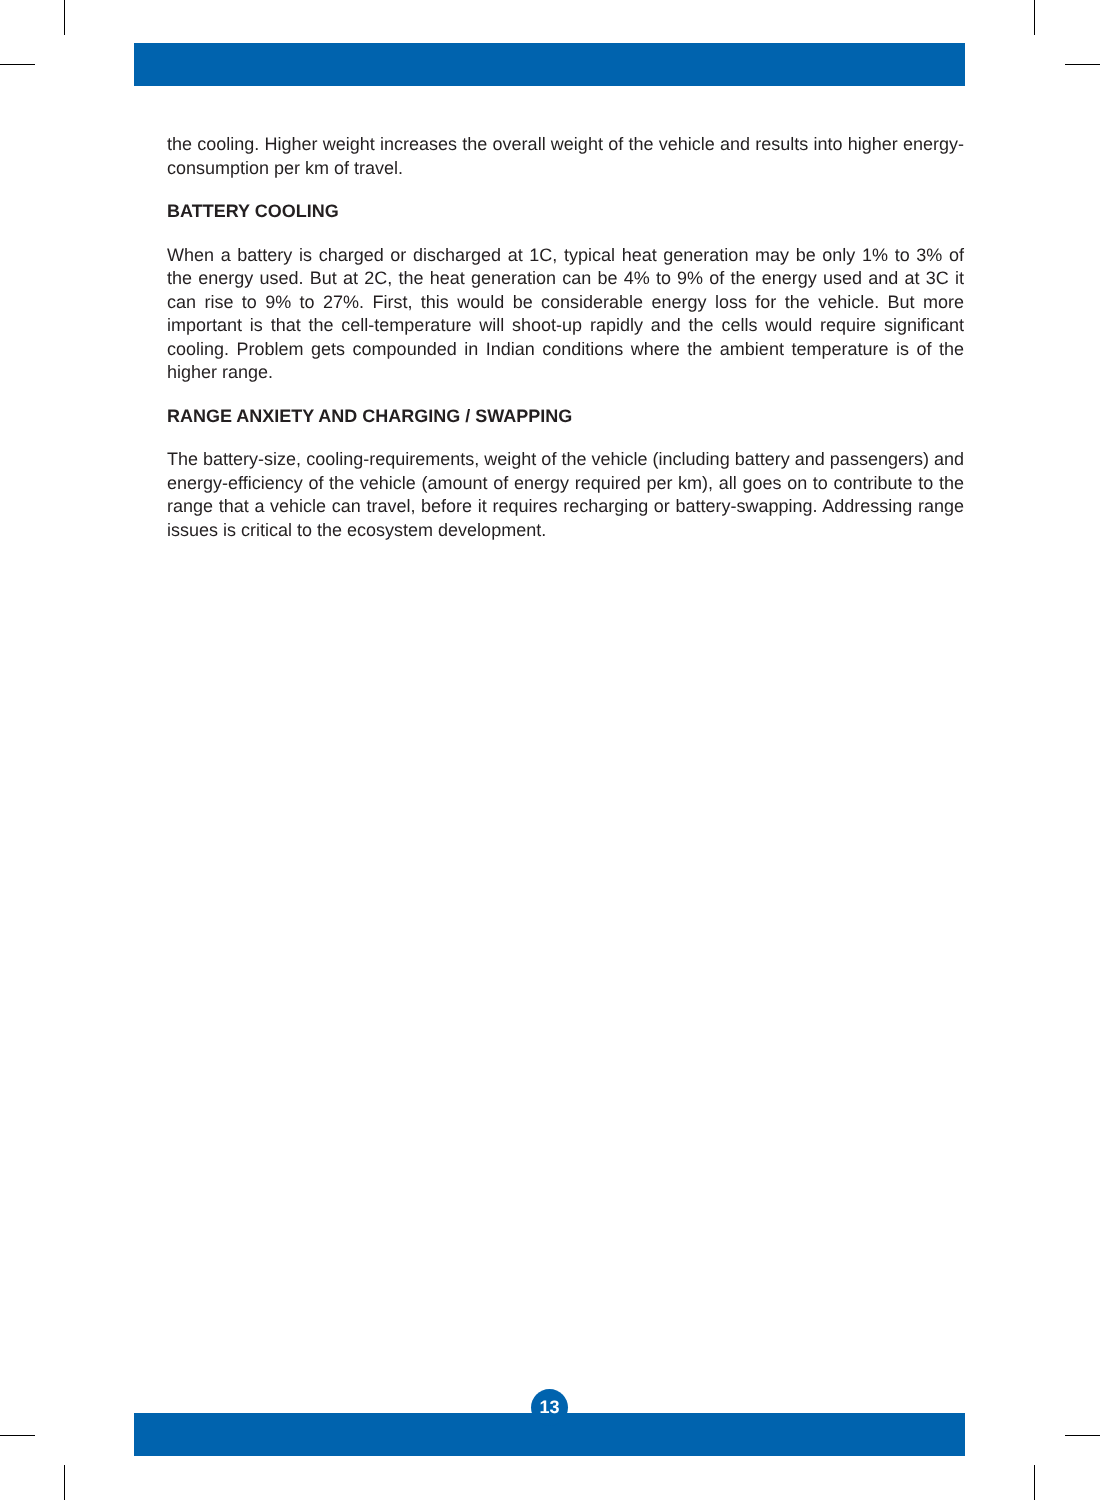the cooling. Higher weight increases the overall weight of the vehicle and results into higher energy-consumption per km of travel.
BATTERY COOLING
When a battery is charged or discharged at 1C, typical heat generation may be only 1% to 3% of the energy used. But at 2C, the heat generation can be 4% to 9% of the energy used and at 3C it can rise to 9% to 27%. First, this would be considerable energy loss for the vehicle. But more important is that the cell-temperature will shoot-up rapidly and the cells would require significant cooling. Problem gets compounded in Indian conditions where the ambient temperature is of the higher range.
RANGE ANXIETY AND CHARGING / SWAPPING
The battery-size, cooling-requirements, weight of the vehicle (including battery and passengers) and energy-efficiency of the vehicle (amount of energy required per km), all goes on to contribute to the range that a vehicle can travel, before it requires recharging or battery-swapping. Addressing range issues is critical to the ecosystem development.
13